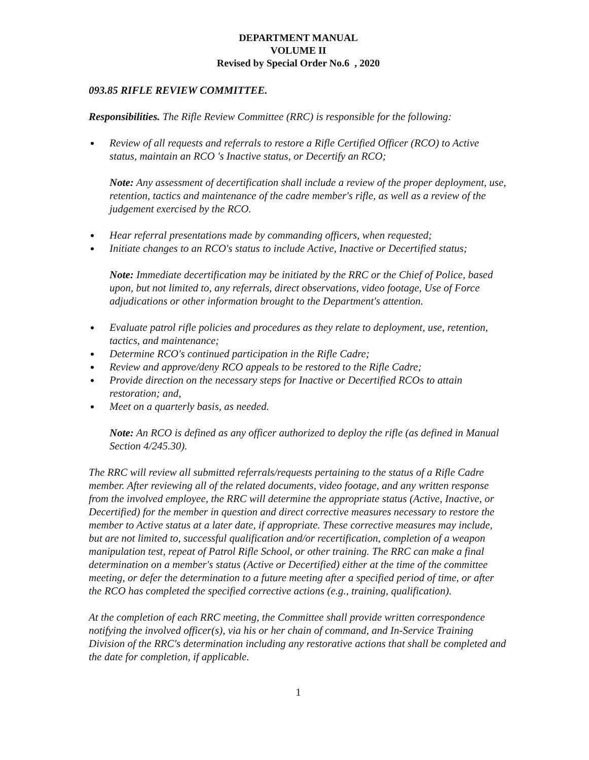DEPARTMENT MANUAL
VOLUME II
Revised by Special Order No.6 , 2020
093.85 RIFLE REVIEW COMMITTEE.
Responsibilities. The Rifle Review Committee (RRC) is responsible for the following:
Review of all requests and referrals to restore a Rifle Certified Officer (RCO) to Active status, maintain an RCO 's Inactive status, or Decertify an RCO;
Note: Any assessment of decertification shall include a review of the proper deployment, use, retention, tactics and maintenance of the cadre member's rifle, as well as a review of the judgement exercised by the RCO.
Hear referral presentations made by commanding officers, when requested;
Initiate changes to an RCO's status to include Active, Inactive or Decertified status;
Note: Immediate decertification may be initiated by the RRC or the Chief of Police, based upon, but not limited to, any referrals, direct observations, video footage, Use of Force adjudications or other information brought to the Department's attention.
Evaluate patrol rifle policies and procedures as they relate to deployment, use, retention, tactics, and maintenance;
Determine RCO's continued participation in the Rifle Cadre;
Review and approve/deny RCO appeals to be restored to the Rifle Cadre;
Provide direction on the necessary steps for Inactive or Decertified RCOs to attain restoration; and,
Meet on a quarterly basis, as needed.
Note: An RCO is defined as any officer authorized to deploy the rifle (as defined in Manual Section 4/245.30).
The RRC will review all submitted referrals/requests pertaining to the status of a Rifle Cadre member. After reviewing all of the related documents, video footage, and any written response from the involved employee, the RRC will determine the appropriate status (Active, Inactive, or Decertified) for the member in question and direct corrective measures necessary to restore the member to Active status at a later date, if appropriate. These corrective measures may include, but are not limited to, successful qualification and/or recertification, completion of a weapon manipulation test, repeat of Patrol Rifle School, or other training. The RRC can make a final determination on a member's status (Active or Decertified) either at the time of the committee meeting, or defer the determination to a future meeting after a specified period of time, or after the RCO has completed the specified corrective actions (e.g., training, qualification).
At the completion of each RRC meeting, the Committee shall provide written correspondence notifying the involved officer(s), via his or her chain of command, and In-Service Training Division of the RRC's determination including any restorative actions that shall be completed and the date for completion, if applicable.
1